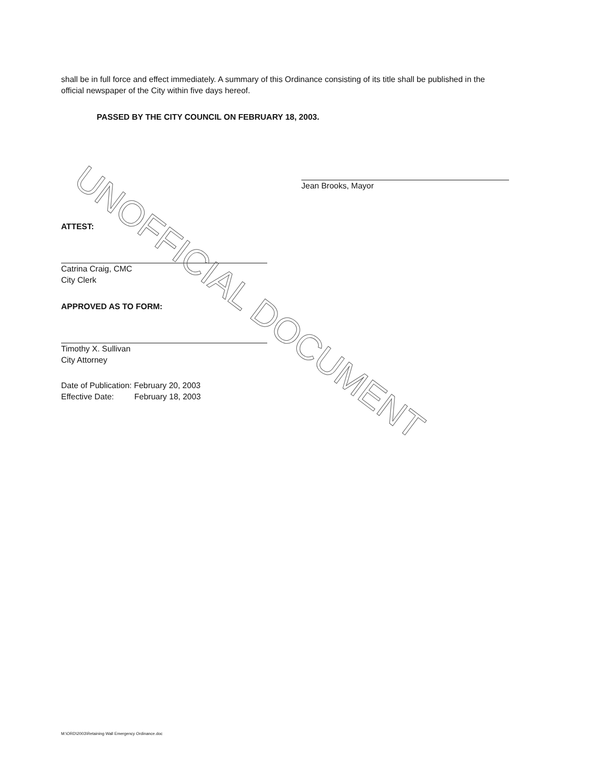shall be in full force and effect immediately. A summary of this Ordinance consisting of its title shall be published in the official newspaper of the City within five days hereof.
PASSED BY THE CITY COUNCIL ON FEBRUARY 18, 2003.
Jean Brooks, Mayor
ATTEST:
Catrina Craig, CMC
City Clerk
APPROVED AS TO FORM:
Timothy X. Sullivan
City Attorney
Date of Publication: February 20, 2003
Effective Date: February 18, 2003
M:\ORD\2003\Retaining Wall Emergency Ordinance.doc
UNOFFICIAL DOCUMENT